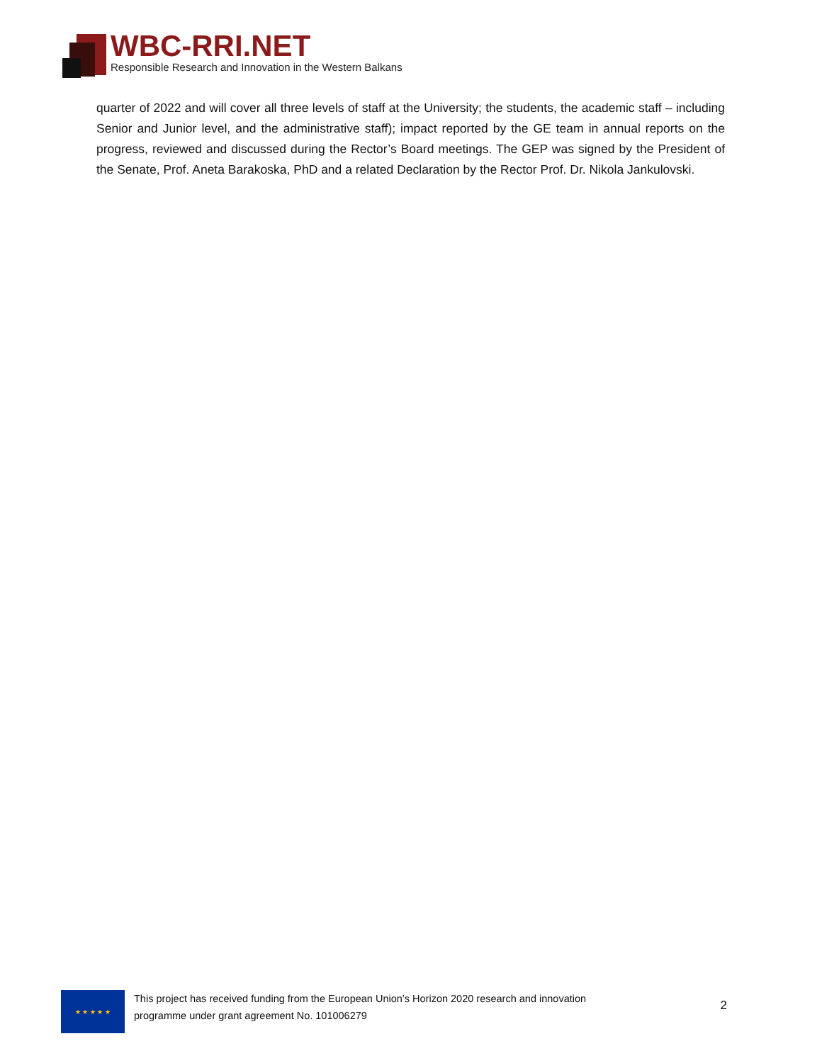WBC-RRI.NET
Responsible Research and Innovation in the Western Balkans
quarter of 2022 and will cover all three levels of staff at the University; the students, the academic staff – including Senior and Junior level, and the administrative staff); impact reported by the GE team in annual reports on the progress, reviewed and discussed during the Rector’s Board meetings. The GEP was signed by the President of the Senate, Prof. Aneta Barakoska, PhD and a related Declaration by the Rector Prof. Dr. Nikola Jankulovski.
★ ★ ★ ★ ★
This project has received funding from the European Union’s Horizon 2020 research and innovation programme under grant agreement No. 101006279
2